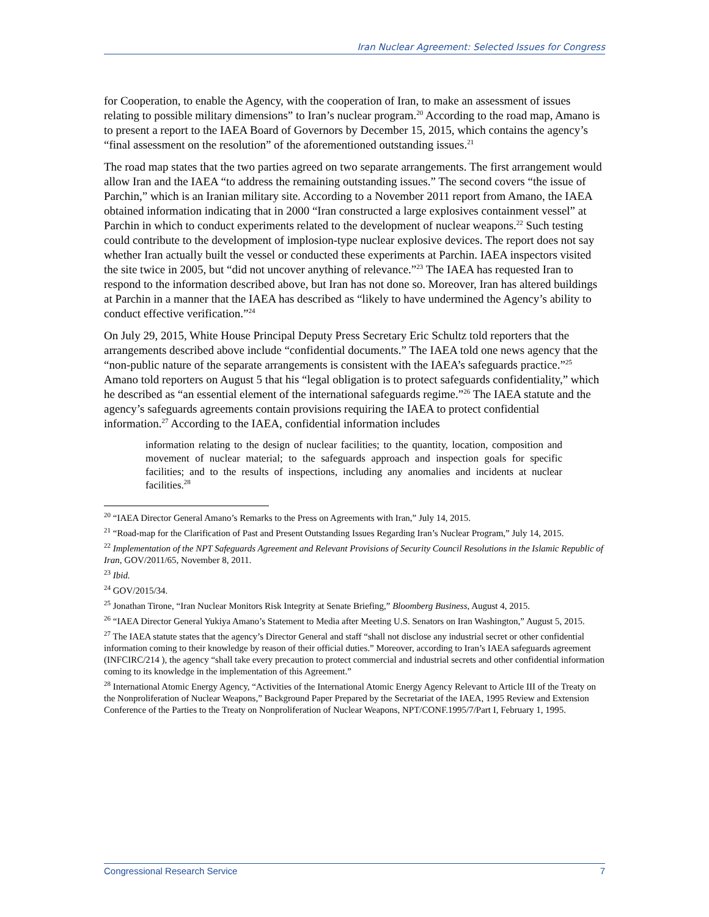Iran Nuclear Agreement: Selected Issues for Congress
for Cooperation, to enable the Agency, with the cooperation of Iran, to make an assessment of issues relating to possible military dimensions” to Iran’s nuclear program.<sup>20</sup> According to the road map, Amano is to present a report to the IAEA Board of Governors by December 15, 2015, which contains the agency’s “final assessment on the resolution” of the aforementioned outstanding issues.<sup>21</sup>
The road map states that the two parties agreed on two separate arrangements. The first arrangement would allow Iran and the IAEA “to address the remaining outstanding issues.” The second covers “the issue of Parchin,” which is an Iranian military site. According to a November 2011 report from Amano, the IAEA obtained information indicating that in 2000 “Iran constructed a large explosives containment vessel” at Parchin in which to conduct experiments related to the development of nuclear weapons.<sup>22</sup> Such testing could contribute to the development of implosion-type nuclear explosive devices. The report does not say whether Iran actually built the vessel or conducted these experiments at Parchin. IAEA inspectors visited the site twice in 2005, but “did not uncover anything of relevance.”<sup>23</sup> The IAEA has requested Iran to respond to the information described above, but Iran has not done so. Moreover, Iran has altered buildings at Parchin in a manner that the IAEA has described as “likely to have undermined the Agency’s ability to conduct effective verification.”<sup>24</sup>
On July 29, 2015, White House Principal Deputy Press Secretary Eric Schultz told reporters that the arrangements described above include “confidential documents.” The IAEA told one news agency that the “non-public nature of the separate arrangements is consistent with the IAEA’s safeguards practice.”<sup>25</sup> Amano told reporters on August 5 that his “legal obligation is to protect safeguards confidentiality,” which he described as “an essential element of the international safeguards regime.”<sup>26</sup> The IAEA statute and the agency’s safeguards agreements contain provisions requiring the IAEA to protect confidential information.<sup>27</sup> According to the IAEA, confidential information includes
information relating to the design of nuclear facilities; to the quantity, location, composition and movement of nuclear material; to the safeguards approach and inspection goals for specific facilities; and to the results of inspections, including any anomalies and incidents at nuclear facilities.<sup>28</sup>
<sup>20</sup> “IAEA Director General Amano’s Remarks to the Press on Agreements with Iran,” July 14, 2015.
<sup>21</sup> “Road-map for the Clarification of Past and Present Outstanding Issues Regarding Iran’s Nuclear Program,” July 14, 2015.
<sup>22</sup> Implementation of the NPT Safeguards Agreement and Relevant Provisions of Security Council Resolutions in the Islamic Republic of Iran, GOV/2011/65, November 8, 2011.
<sup>23</sup> Ibid.
<sup>24</sup> GOV/2015/34.
<sup>25</sup> Jonathan Tirone, “Iran Nuclear Monitors Risk Integrity at Senate Briefing,” Bloomberg Business, August 4, 2015.
<sup>26</sup> “IAEA Director General Yukiya Amano’s Statement to Media after Meeting U.S. Senators on Iran Washington,” August 5, 2015.
<sup>27</sup> The IAEA statute states that the agency’s Director General and staff “shall not disclose any industrial secret or other confidential information coming to their knowledge by reason of their official duties.” Moreover, according to Iran’s IAEA safeguards agreement (INFCIRC/214 ), the agency “shall take every precaution to protect commercial and industrial secrets and other confidential information coming to its knowledge in the implementation of this Agreement.”
<sup>28</sup> International Atomic Energy Agency, “Activities of the International Atomic Energy Agency Relevant to Article III of the Treaty on the Nonproliferation of Nuclear Weapons,” Background Paper Prepared by the Secretariat of the IAEA, 1995 Review and Extension Conference of the Parties to the Treaty on Nonproliferation of Nuclear Weapons, NPT/CONF.1995/7/Part I, February 1, 1995.
Congressional Research Service 7